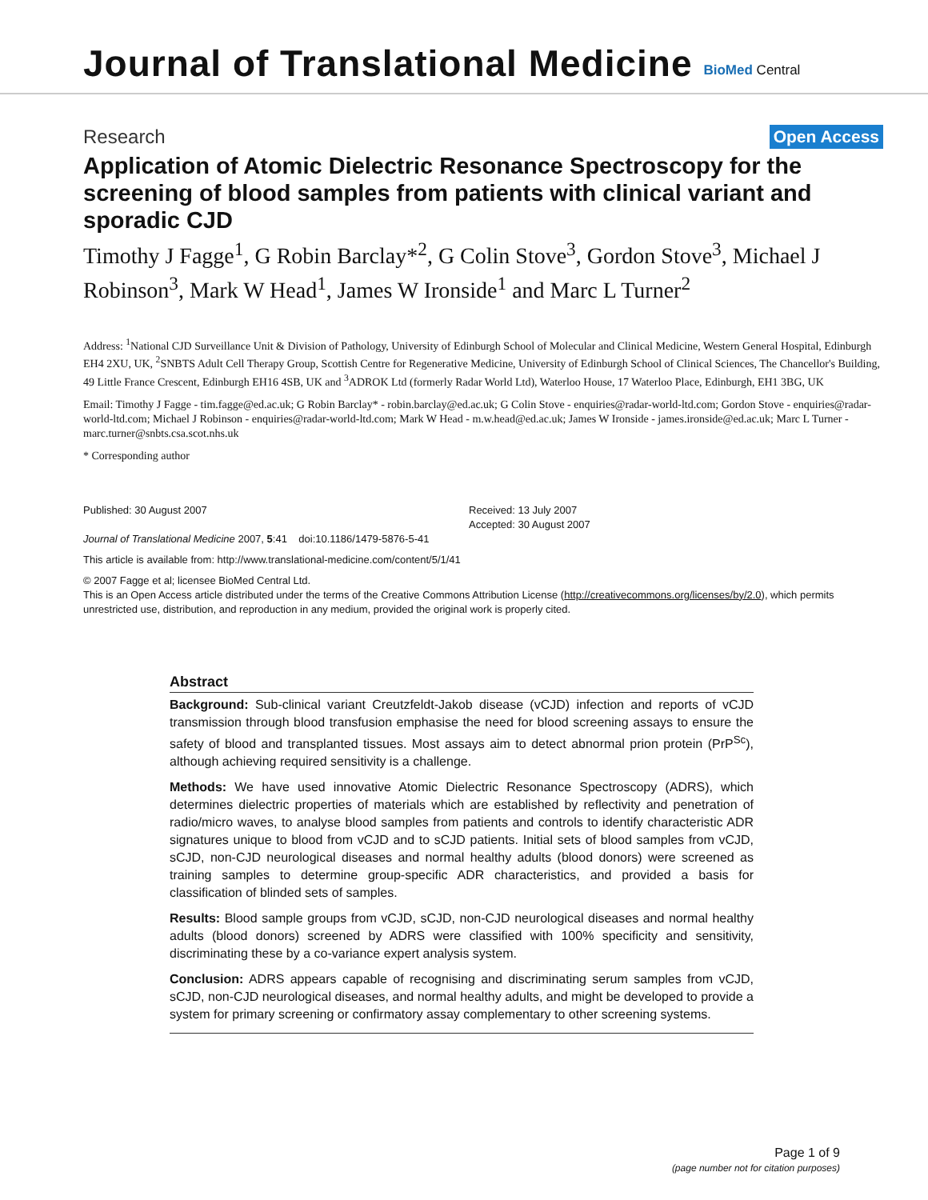Journal of Translational Medicine
BioMed Central
Research Open Access
Application of Atomic Dielectric Resonance Spectroscopy for the screening of blood samples from patients with clinical variant and sporadic CJD
Timothy J Fagge<sup>1</sup>, G Robin Barclay*<sup>2</sup>, G Colin Stove<sup>3</sup>, Gordon Stove<sup>3</sup>, Michael J Robinson<sup>3</sup>, Mark W Head<sup>1</sup>, James W Ironside<sup>1</sup> and Marc L Turner<sup>2</sup>
Address: <sup>1</sup>National CJD Surveillance Unit & Division of Pathology, University of Edinburgh School of Molecular and Clinical Medicine, Western General Hospital, Edinburgh EH4 2XU, UK, <sup>2</sup>SNBTS Adult Cell Therapy Group, Scottish Centre for Regenerative Medicine, University of Edinburgh School of Clinical Sciences, The Chancellor's Building, 49 Little France Crescent, Edinburgh EH16 4SB, UK and <sup>3</sup>ADROK Ltd (formerly Radar World Ltd), Waterloo House, 17 Waterloo Place, Edinburgh, EH1 3BG, UK
Email: Timothy J Fagge - tim.fagge@ed.ac.uk; G Robin Barclay* - robin.barclay@ed.ac.uk; G Colin Stove - enquiries@radar-world-ltd.com; Gordon Stove - enquiries@radar-world-ltd.com; Michael J Robinson - enquiries@radar-world-ltd.com; Mark W Head - m.w.head@ed.ac.uk; James W Ironside - james.ironside@ed.ac.uk; Marc L Turner - marc.turner@snbts.csa.scot.nhs.uk
* Corresponding author
Published: 30 August 2007
Journal of Translational Medicine 2007, 5:41 doi:10.1186/1479-5876-5-41
Received: 13 July 2007
Accepted: 30 August 2007
This article is available from: http://www.translational-medicine.com/content/5/1/41
© 2007 Fagge et al; licensee BioMed Central Ltd.
This is an Open Access article distributed under the terms of the Creative Commons Attribution License (http://creativecommons.org/licenses/by/2.0), which permits unrestricted use, distribution, and reproduction in any medium, provided the original work is properly cited.
Abstract
Background: Sub-clinical variant Creutzfeldt-Jakob disease (vCJD) infection and reports of vCJD transmission through blood transfusion emphasise the need for blood screening assays to ensure the safety of blood and transplanted tissues. Most assays aim to detect abnormal prion protein (PrP<sup>Sc</sup>), although achieving required sensitivity is a challenge.
Methods: We have used innovative Atomic Dielectric Resonance Spectroscopy (ADRS), which determines dielectric properties of materials which are established by reflectivity and penetration of radio/micro waves, to analyse blood samples from patients and controls to identify characteristic ADR signatures unique to blood from vCJD and to sCJD patients. Initial sets of blood samples from vCJD, sCJD, non-CJD neurological diseases and normal healthy adults (blood donors) were screened as training samples to determine group-specific ADR characteristics, and provided a basis for classification of blinded sets of samples.
Results: Blood sample groups from vCJD, sCJD, non-CJD neurological diseases and normal healthy adults (blood donors) screened by ADRS were classified with 100% specificity and sensitivity, discriminating these by a co-variance expert analysis system.
Conclusion: ADRS appears capable of recognising and discriminating serum samples from vCJD, sCJD, non-CJD neurological diseases, and normal healthy adults, and might be developed to provide a system for primary screening or confirmatory assay complementary to other screening systems.
Page 1 of 9
(page number not for citation purposes)